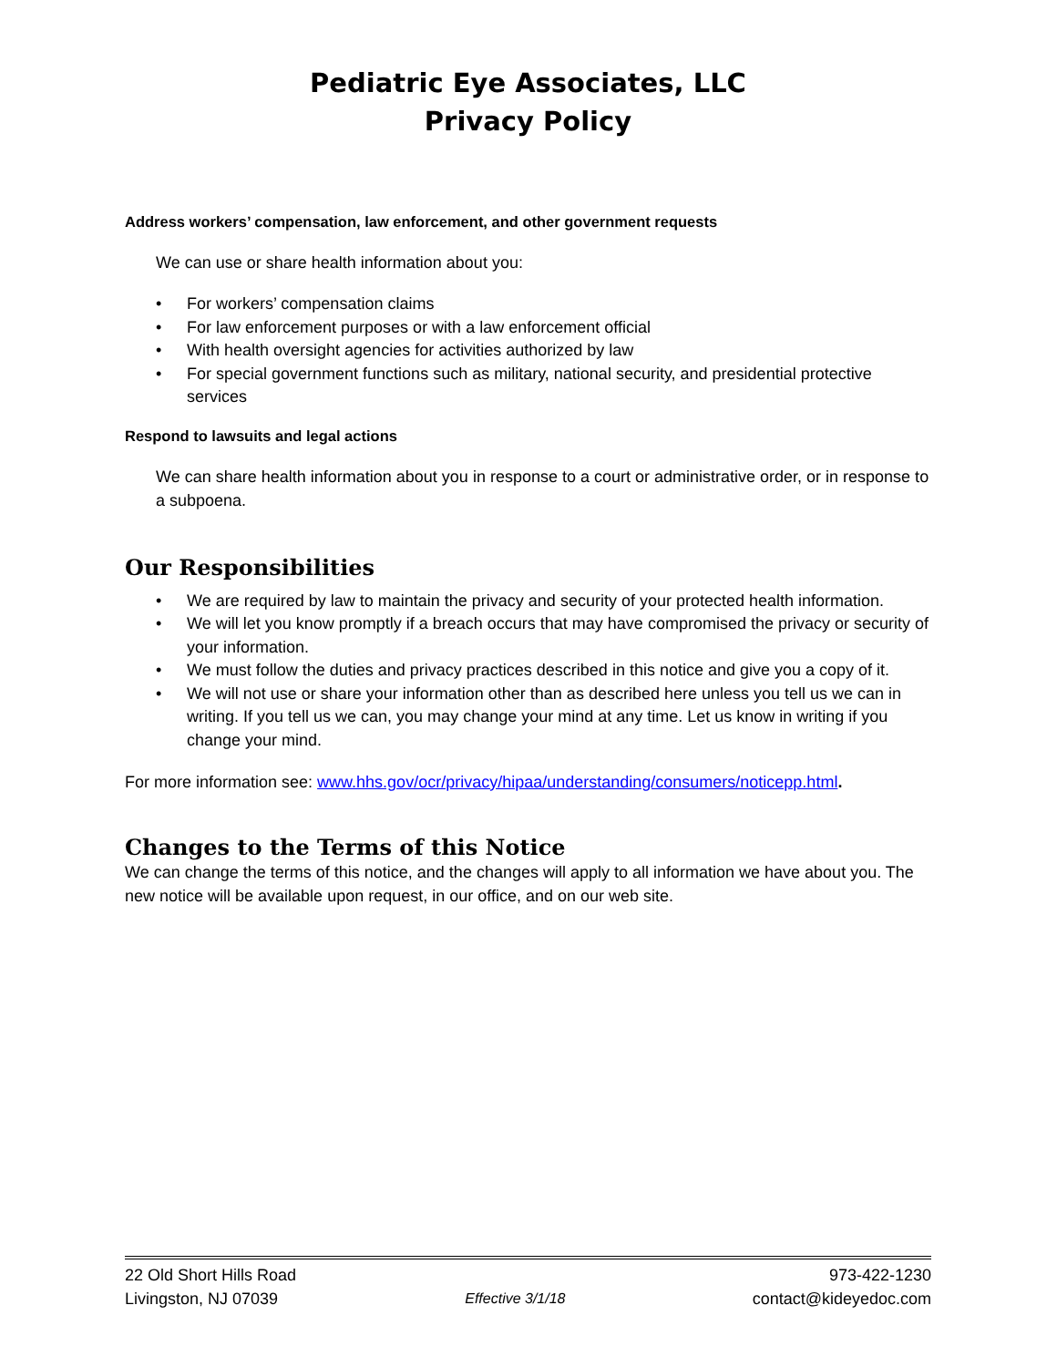Pediatric Eye Associates, LLC
Privacy Policy
Address workers’ compensation, law enforcement, and other government requests
We can use or share health information about you:
• For workers’ compensation claims
• For law enforcement purposes or with a law enforcement official
• With health oversight agencies for activities authorized by law
• For special government functions such as military, national security, and presidential protective services
Respond to lawsuits and legal actions
We can share health information about you in response to a court or administrative order, or in response to a subpoena.
Our Responsibilities
• We are required by law to maintain the privacy and security of your protected health information.
• We will let you know promptly if a breach occurs that may have compromised the privacy or security of your information.
• We must follow the duties and privacy practices described in this notice and give you a copy of it.
• We will not use or share your information other than as described here unless you tell us we can in writing. If you tell us we can, you may change your mind at any time. Let us know in writing if you change your mind.
For more information see: www.hhs.gov/ocr/privacy/hipaa/understanding/consumers/noticepp.html.
Changes to the Terms of this Notice
We can change the terms of this notice, and the changes will apply to all information we have about you. The new notice will be available upon request, in our office, and on our web site.
22 Old Short Hills Road 973-422-1230
Livingston, NJ 07039 Effective 3/1/18 contact@kideyedoc.com